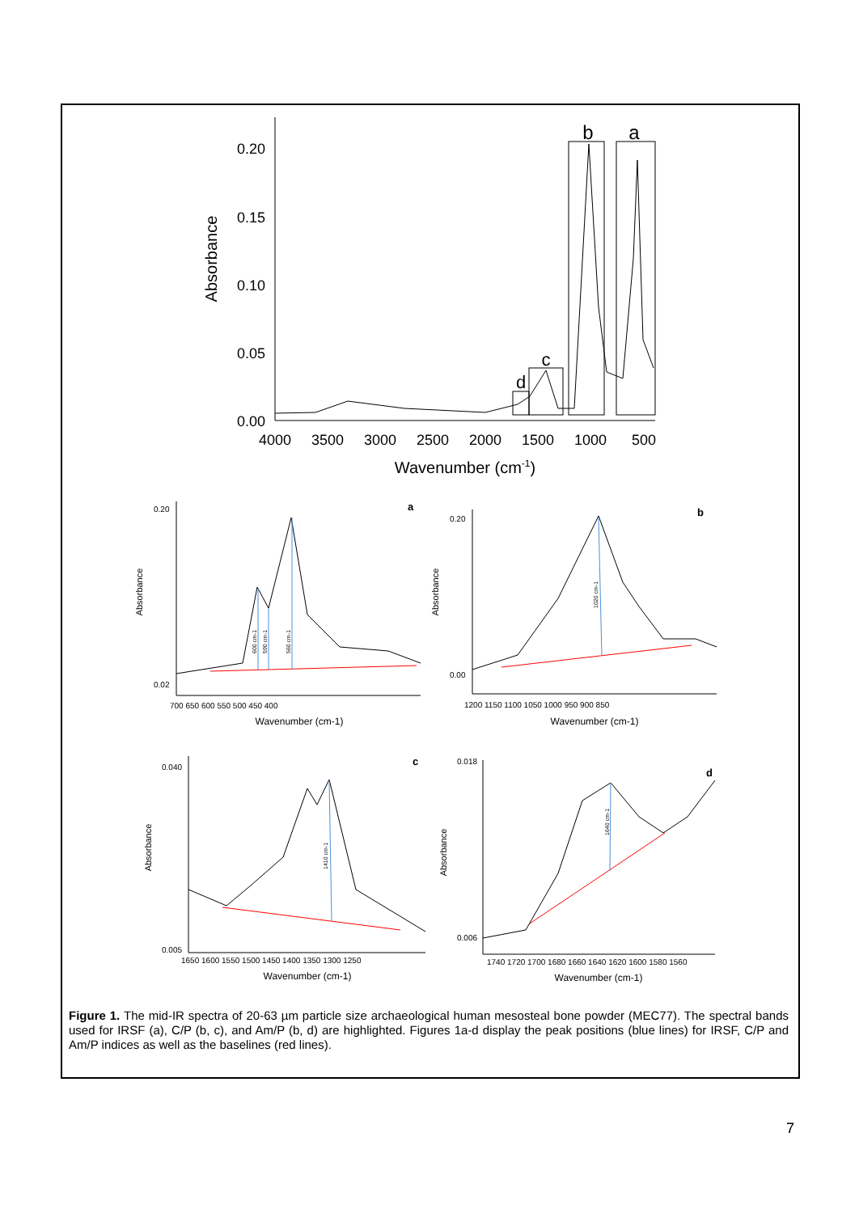0.20
0.15
0.10
0.05
0.00
4000
3500
3000
2500
2000
1500
1000
500
Wavenumber (cm-1)
b
a
c
d
Absorbance
0.20
0.02
0.20
0.00
0.040
0.005
0.018
0.006
700 650 600 550 500 450 400
1200 1150 1100 1050 1000 950 900 850
1650 1600 1550 1500 1450 1400 1350 1300 1250
1740 1720 1700 1680 1660 1640 1620 1600 1580 1560
Wavenumber (cm-1)
Wavenumber (cm-1)
Wavenumber (cm-1)
Wavenumber (cm-1)
a
b
c
d
Absorbance
Absorbance
Absorbance
Absorbance
600 cm-1
590 cm-1
560 cm-1
1020 cm-1
1410 cm-1
1640 cm-1
Figure 1. The mid-IR spectra of 20-63 µm particle size archaeological human mesosteal bone powder (MEC77). The spectral bands used for IRSF (a), C/P (b, c), and Am/P (b, d) are highlighted. Figures 1a-d display the peak positions (blue lines) for IRSF, C/P and Am/P indices as well as the baselines (red lines).
7